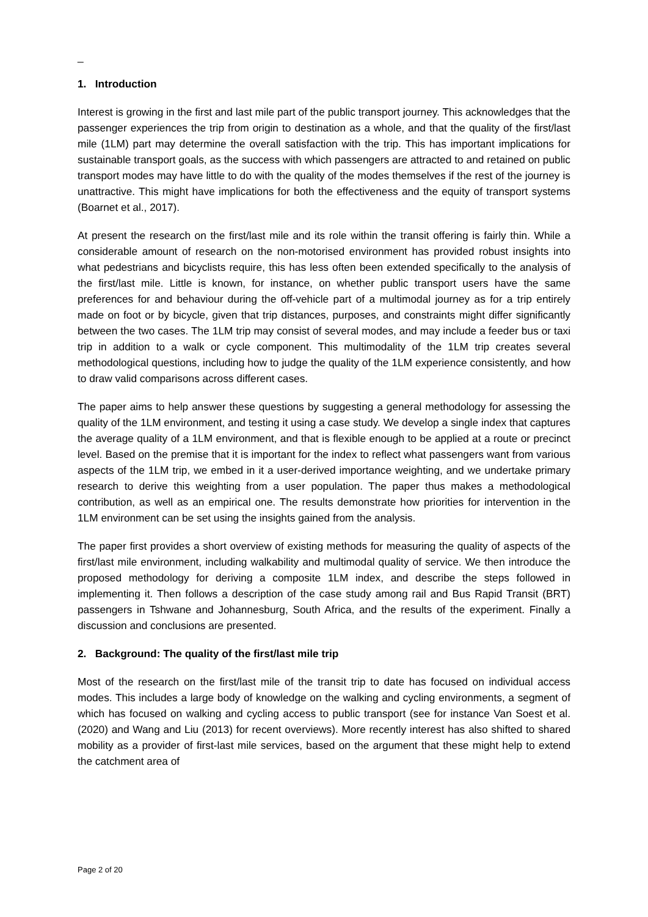_
1. Introduction
Interest is growing in the first and last mile part of the public transport journey. This acknowledges that the passenger experiences the trip from origin to destination as a whole, and that the quality of the first/last mile (1LM) part may determine the overall satisfaction with the trip. This has important implications for sustainable transport goals, as the success with which passengers are attracted to and retained on public transport modes may have little to do with the quality of the modes themselves if the rest of the journey is unattractive. This might have implications for both the effectiveness and the equity of transport systems (Boarnet et al., 2017).
At present the research on the first/last mile and its role within the transit offering is fairly thin. While a considerable amount of research on the non-motorised environment has provided robust insights into what pedestrians and bicyclists require, this has less often been extended specifically to the analysis of the first/last mile. Little is known, for instance, on whether public transport users have the same preferences for and behaviour during the off-vehicle part of a multimodal journey as for a trip entirely made on foot or by bicycle, given that trip distances, purposes, and constraints might differ significantly between the two cases. The 1LM trip may consist of several modes, and may include a feeder bus or taxi trip in addition to a walk or cycle component. This multimodality of the 1LM trip creates several methodological questions, including how to judge the quality of the 1LM experience consistently, and how to draw valid comparisons across different cases.
The paper aims to help answer these questions by suggesting a general methodology for assessing the quality of the 1LM environment, and testing it using a case study. We develop a single index that captures the average quality of a 1LM environment, and that is flexible enough to be applied at a route or precinct level. Based on the premise that it is important for the index to reflect what passengers want from various aspects of the 1LM trip, we embed in it a user-derived importance weighting, and we undertake primary research to derive this weighting from a user population. The paper thus makes a methodological contribution, as well as an empirical one. The results demonstrate how priorities for intervention in the 1LM environment can be set using the insights gained from the analysis.
The paper first provides a short overview of existing methods for measuring the quality of aspects of the first/last mile environment, including walkability and multimodal quality of service. We then introduce the proposed methodology for deriving a composite 1LM index, and describe the steps followed in implementing it. Then follows a description of the case study among rail and Bus Rapid Transit (BRT) passengers in Tshwane and Johannesburg, South Africa, and the results of the experiment. Finally a discussion and conclusions are presented.
2. Background: The quality of the first/last mile trip
Most of the research on the first/last mile of the transit trip to date has focused on individual access modes. This includes a large body of knowledge on the walking and cycling environments, a segment of which has focused on walking and cycling access to public transport (see for instance Van Soest et al. (2020) and Wang and Liu (2013) for recent overviews). More recently interest has also shifted to shared mobility as a provider of first-last mile services, based on the argument that these might help to extend the catchment area of
Page 2 of 20